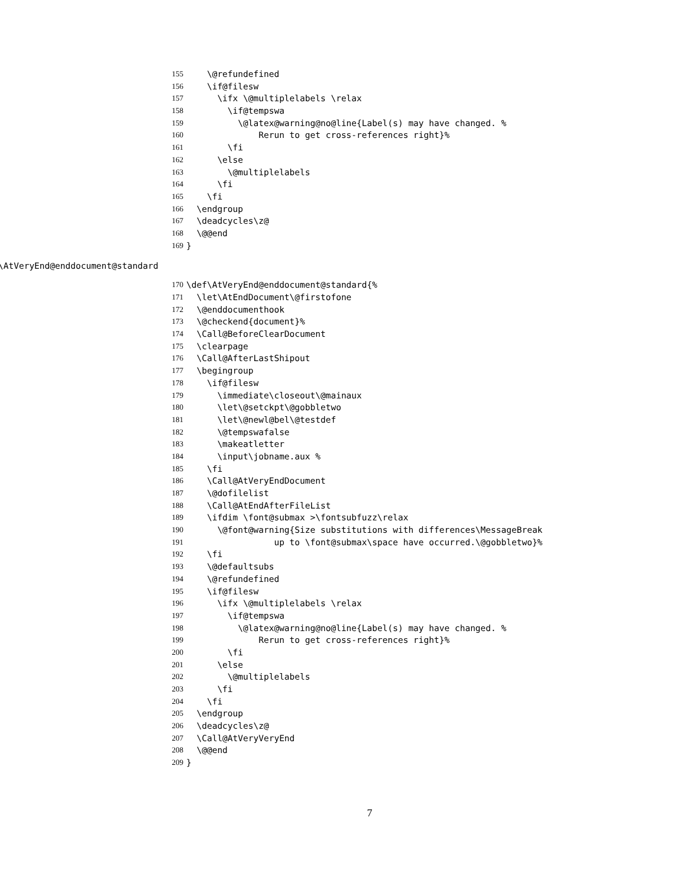155 \@refundefined
156 \if@filesw
157 \ifx \@multiplelabels \relax
158 \if@tempswa
159 \@latex@warning@no@line{Label(s) may have changed. %
160 Rerun to get cross-references right}%
161 \fi
162 \else
163 \@multiplelabels
164 \fi
165 \fi
166 \endgroup
167 \deadcycles\z@
168 \@@end
169 }
\AtVeryEnd@enddocument@standard
170 \def\AtVeryEnd@enddocument@standard{%
171 \let\AtEndDocument\@firstofone
172 \@enddocumenthook
173 \@checkend{document}%
174 \Call@BeforeClearDocument
175 \clearpage
176 \Call@AfterLastShipout
177 \begingroup
178 \if@filesw
179 \immediate\closeout\@mainaux
180 \let\@setckpt\@gobbletwo
181 \let\@newl@bel\@testdef
182 \@tempswafalse
183 \makeatletter
184 \input\jobname.aux %
185 \fi
186 \Call@AtVeryEndDocument
187 \@dofilelist
188 \Call@AtEndAfterFileList
189 \ifdim \font@submax >\fontsubfuzz\relax
190 \@font@warning{Size substitutions with differences\MessageBreak
191 up to \font@submax\space have occurred.\@gobbletwo}%
192 \fi
193 \@defaultsubs
194 \@refundefined
195 \if@filesw
196 \ifx \@multiplelabels \relax
197 \if@tempswa
198 \@latex@warning@no@line{Label(s) may have changed. %
199 Rerun to get cross-references right}%
200 \fi
201 \else
202 \@multiplelabels
203 \fi
204 \fi
205 \endgroup
206 \deadcycles\z@
207 \Call@AtVeryVeryEnd
208 \@@end
209 }
7